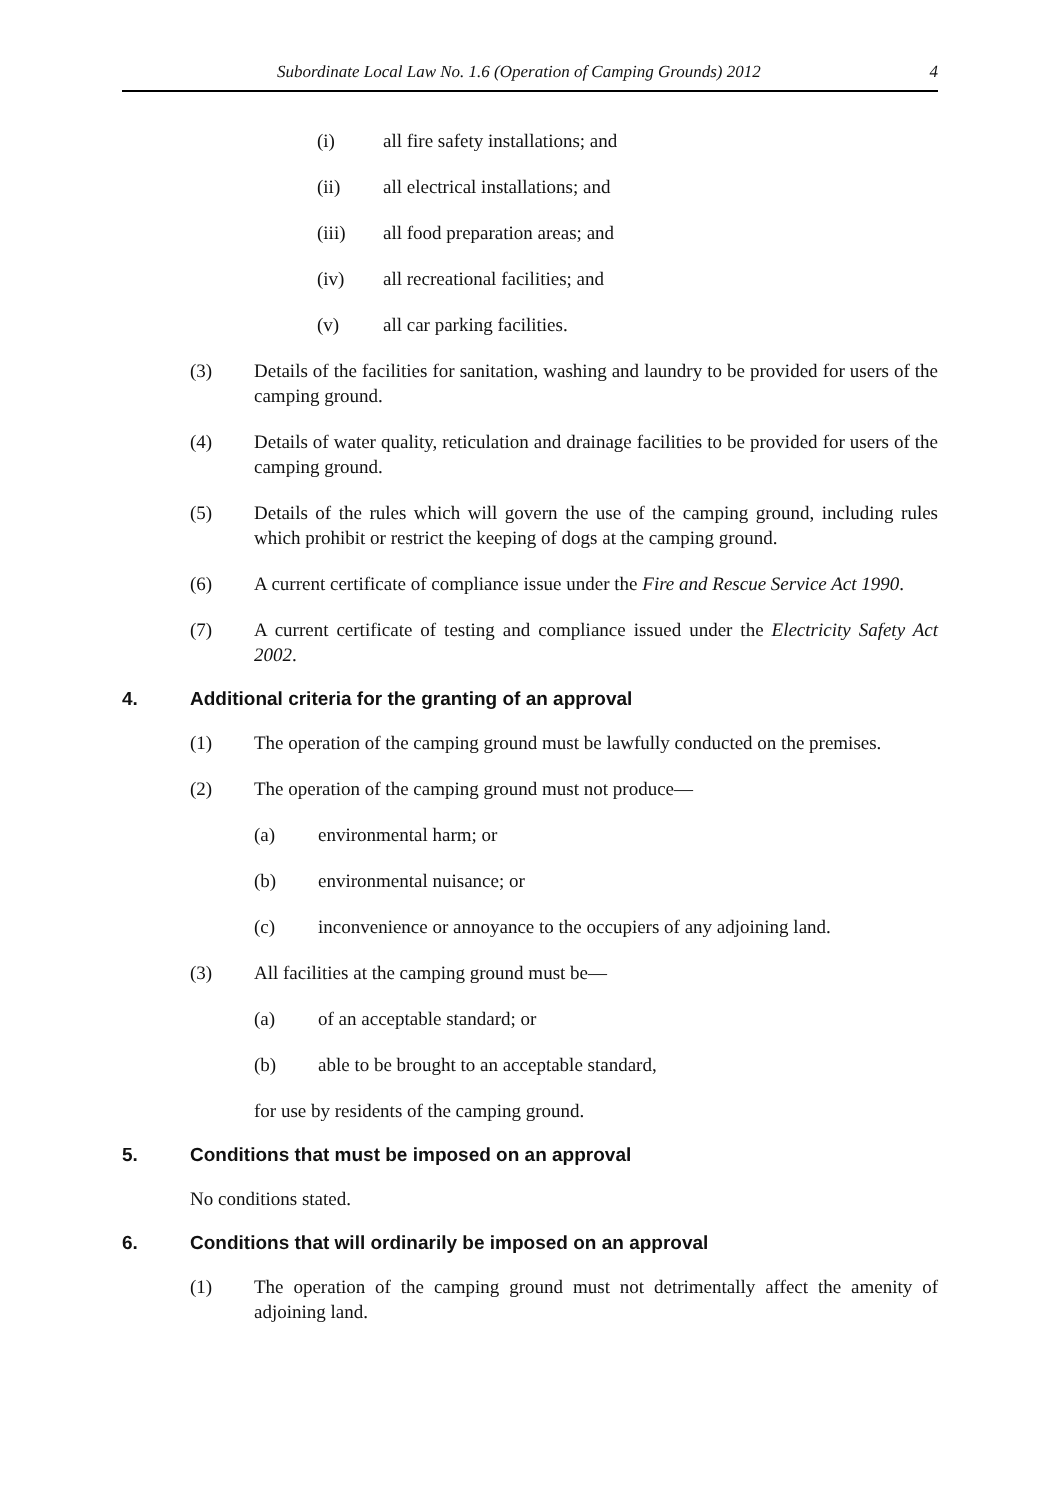Subordinate Local Law No. 1.6 (Operation of Camping Grounds) 2012 4
(i) all fire safety installations; and
(ii) all electrical installations; and
(iii) all food preparation areas; and
(iv) all recreational facilities; and
(v) all car parking facilities.
(3) Details of the facilities for sanitation, washing and laundry to be provided for users of the camping ground.
(4) Details of water quality, reticulation and drainage facilities to be provided for users of the camping ground.
(5) Details of the rules which will govern the use of the camping ground, including rules which prohibit or restrict the keeping of dogs at the camping ground.
(6) A current certificate of compliance issue under the Fire and Rescue Service Act 1990.
(7) A current certificate of testing and compliance issued under the Electricity Safety Act 2002.
4. Additional criteria for the granting of an approval
(1) The operation of the camping ground must be lawfully conducted on the premises.
(2) The operation of the camping ground must not produce—
(a) environmental harm; or
(b) environmental nuisance; or
(c) inconvenience or annoyance to the occupiers of any adjoining land.
(3) All facilities at the camping ground must be—
(a) of an acceptable standard; or
(b) able to be brought to an acceptable standard,
for use by residents of the camping ground.
5. Conditions that must be imposed on an approval
No conditions stated.
6. Conditions that will ordinarily be imposed on an approval
(1) The operation of the camping ground must not detrimentally affect the amenity of adjoining land.